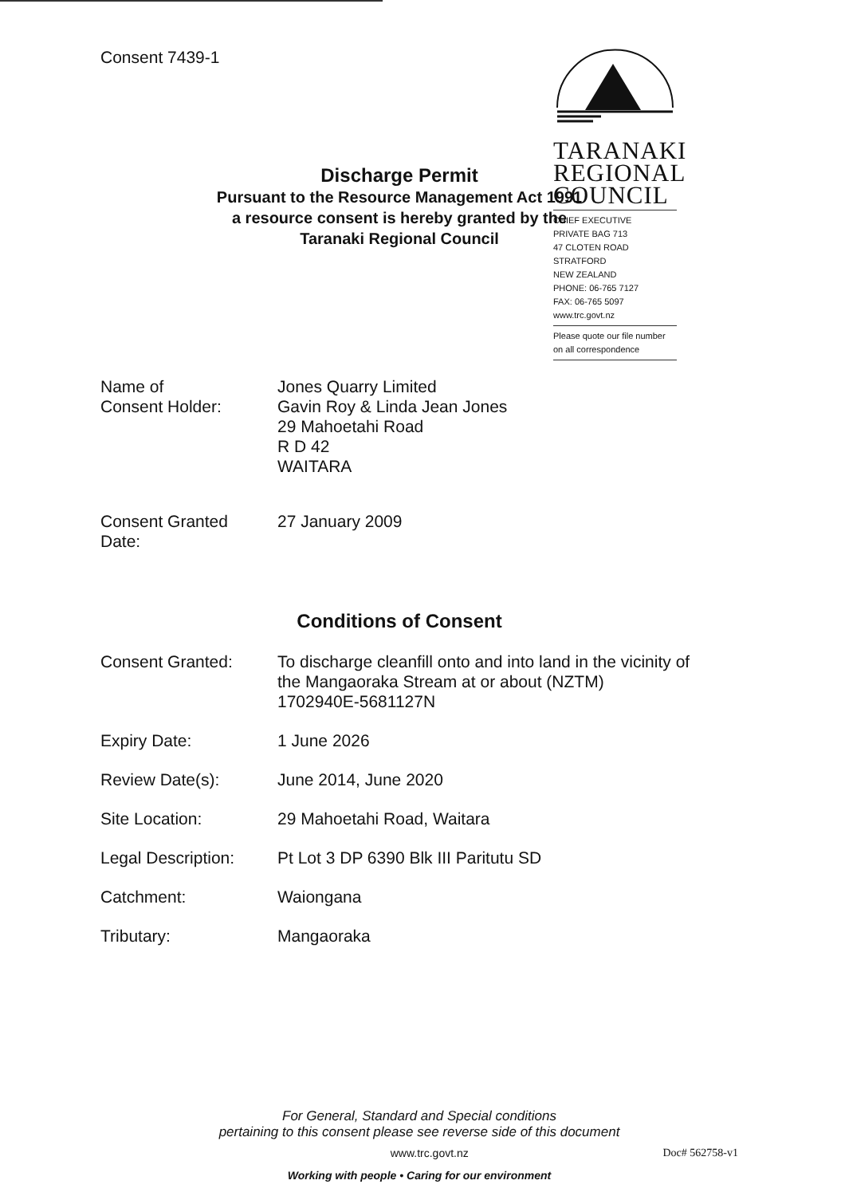Consent 7439-1
TARANAKI
REGIONAL
COUNCIL
CHIEF EXECUTIVE
PRIVATE BAG 713
47 CLOTEN ROAD
STRATFORD
NEW ZEALAND
PHONE: 06-765 7127
FAX: 06-765 5097
www.trc.govt.nz
Please quote our file number
on all correspondence
Discharge Permit
Pursuant to the Resource Management Act 1991
a resource consent is hereby granted by the
Taranaki Regional Council
| Name of Consent Holder: | Jones Quarry Limited Gavin Roy & Linda Jean Jones 29 Mahoetahi Road R D 42 WAITARA |
| Consent Granted Date: | 27 January 2009 |
Conditions of Consent
| Consent Granted: | To discharge cleanfill onto and into land in the vicinity of the Mangaoraka Stream at or about (NZTM) 1702940E-5681127N |
| Expiry Date: | 1 June 2026 |
| Review Date(s): | June 2014, June 2020 |
| Site Location: | 29 Mahoetahi Road, Waitara |
| Legal Description: | Pt Lot 3 DP 6390 Blk III Paritutu SD |
| Catchment: | Waiongana |
| Tributary: | Mangaoraka |
For General, Standard and Special conditions
pertaining to this consent please see reverse side of this document
www.trc.govt.nz Doc# 562758-v1
Working with people • Caring for our environment